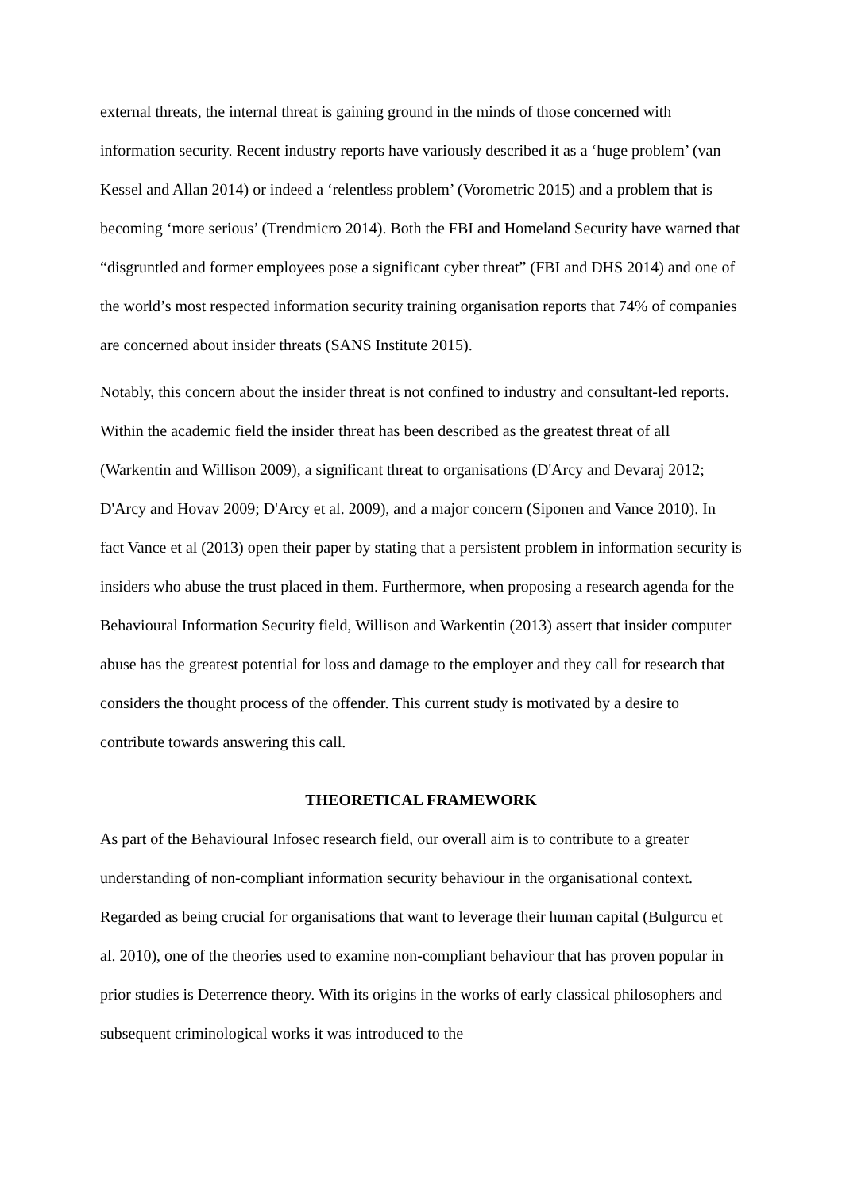external threats, the internal threat is gaining ground in the minds of those concerned with information security. Recent industry reports have variously described it as a ‘huge problem’ (van Kessel and Allan 2014) or indeed a ‘relentless problem’ (Vorometric 2015) and a problem that is becoming ‘more serious’ (Trendmicro 2014). Both the FBI and Homeland Security have warned that “disgruntled and former employees pose a significant cyber threat” (FBI and DHS 2014) and one of the world’s most respected information security training organisation reports that 74% of companies are concerned about insider threats (SANS Institute 2015).
Notably, this concern about the insider threat is not confined to industry and consultant-led reports. Within the academic field the insider threat has been described as the greatest threat of all (Warkentin and Willison 2009), a significant threat to organisations (D'Arcy and Devaraj 2012; D'Arcy and Hovav 2009; D'Arcy et al. 2009), and a major concern (Siponen and Vance 2010). In fact Vance et al (2013) open their paper by stating that a persistent problem in information security is insiders who abuse the trust placed in them. Furthermore, when proposing a research agenda for the Behavioural Information Security field, Willison and Warkentin (2013) assert that insider computer abuse has the greatest potential for loss and damage to the employer and they call for research that considers the thought process of the offender. This current study is motivated by a desire to contribute towards answering this call.
THEORETICAL FRAMEWORK
As part of the Behavioural Infosec research field, our overall aim is to contribute to a greater understanding of non-compliant information security behaviour in the organisational context. Regarded as being crucial for organisations that want to leverage their human capital (Bulgurcu et al. 2010), one of the theories used to examine non-compliant behaviour that has proven popular in prior studies is Deterrence theory. With its origins in the works of early classical philosophers and subsequent criminological works it was introduced to the